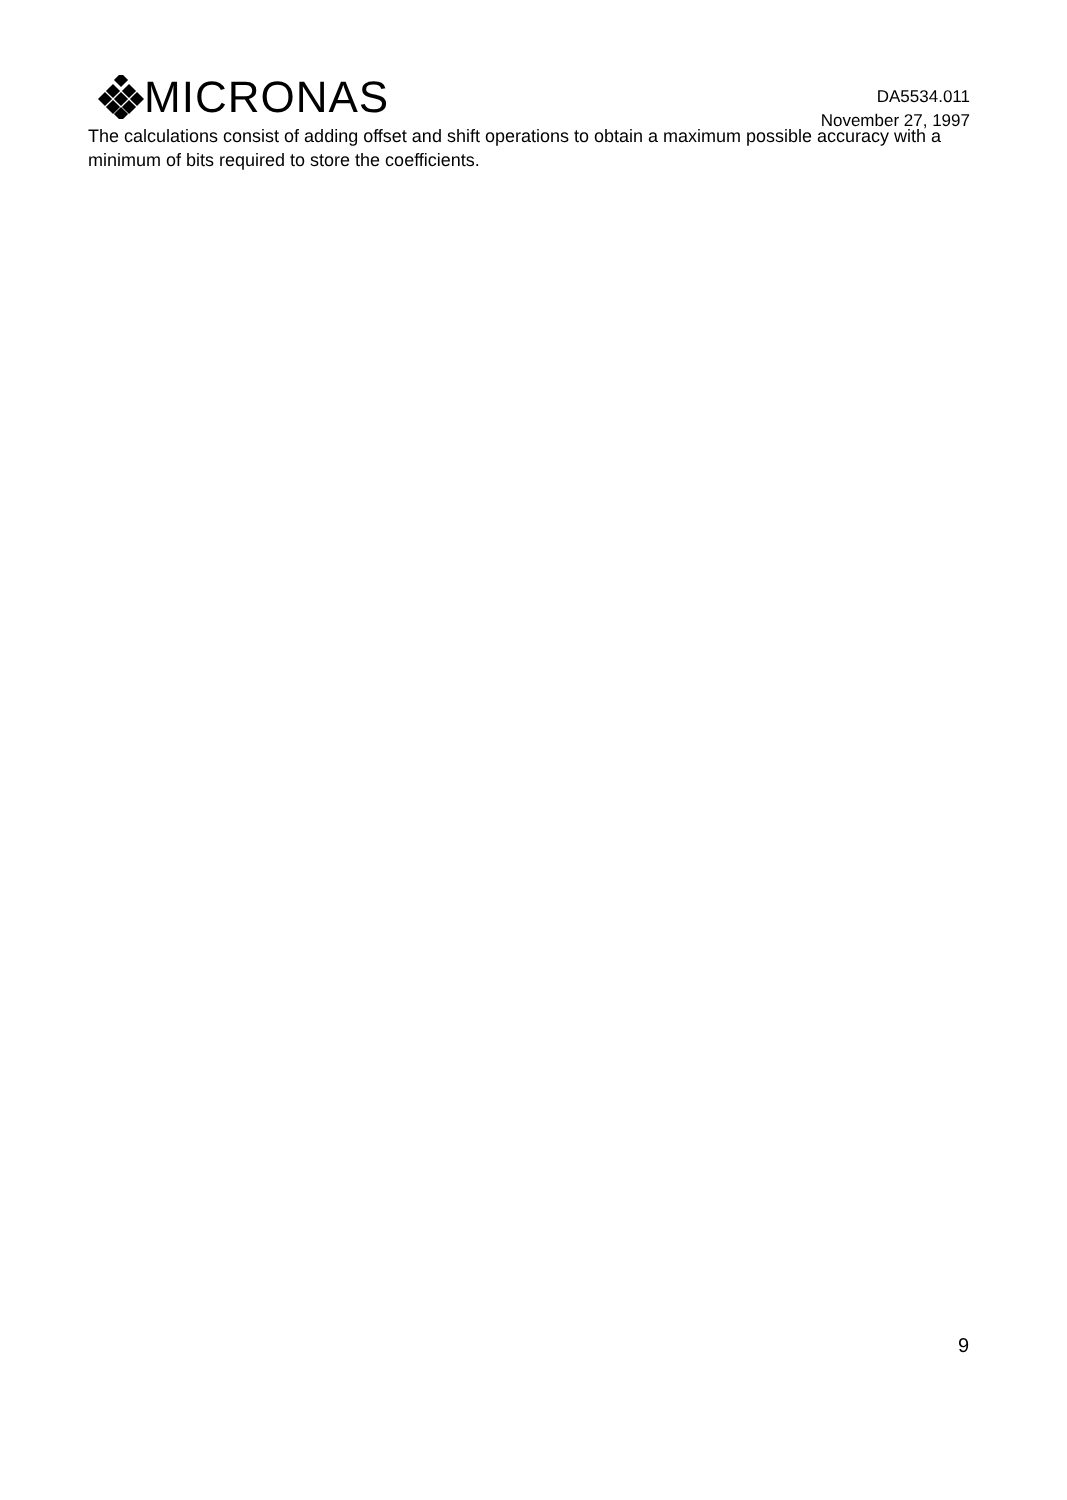MICRONAS
DA5534.011
November 27, 1997
The calculations consist of adding offset and shift operations to obtain a maximum possible accuracy with a minimum of bits required to store the coefficients.
9